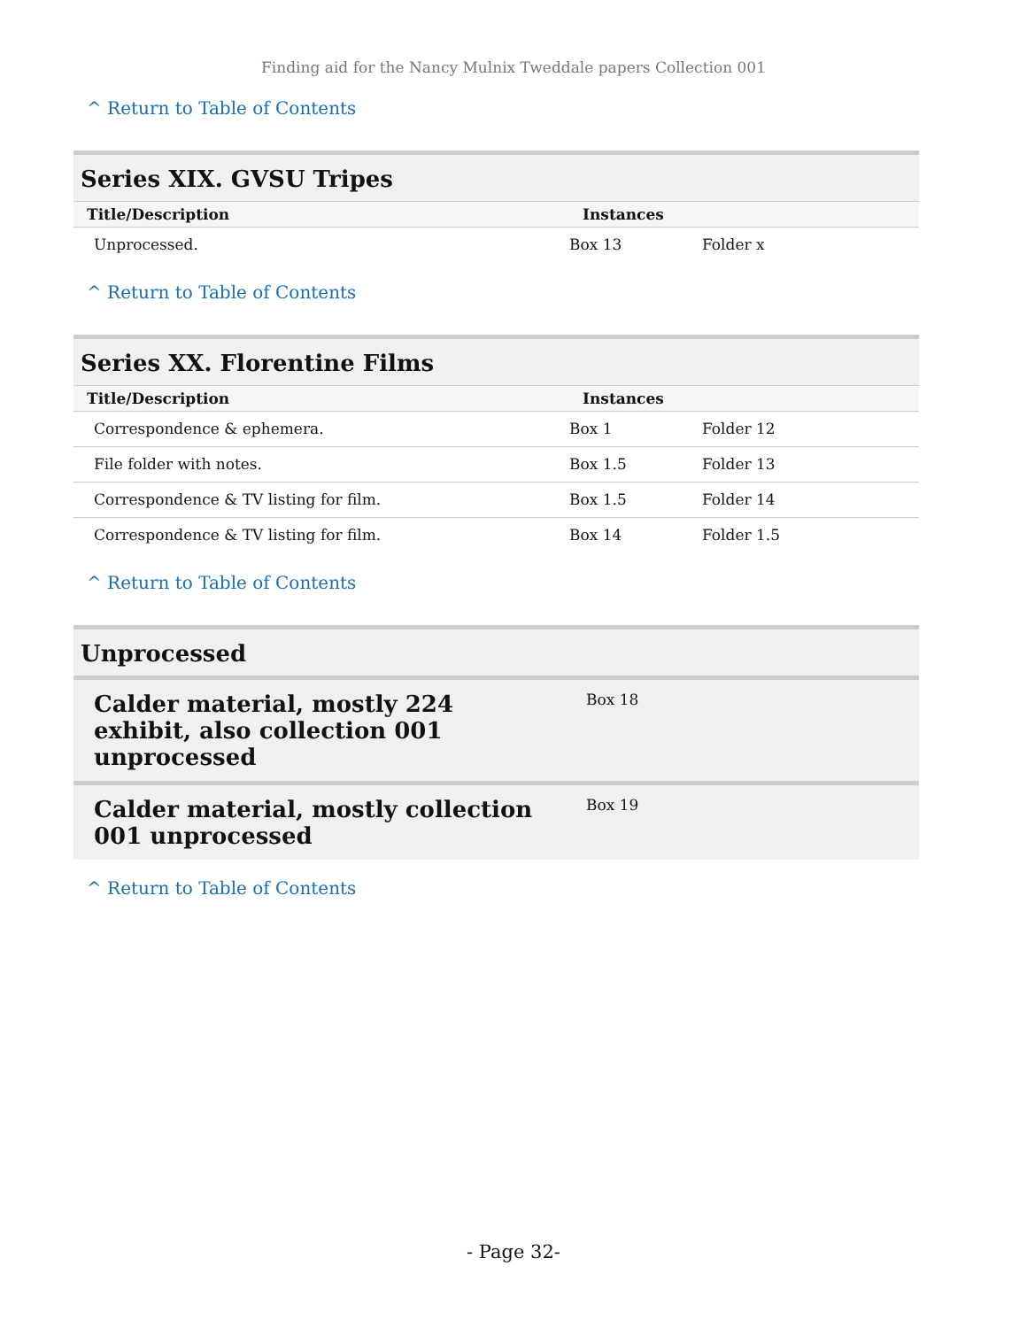Finding aid for the Nancy Mulnix Tweddale papers Collection 001
^ Return to Table of Contents
Series XIX. GVSU Tripes
| Title/Description | Instances | |
| --- | --- | --- |
| Unprocessed. | Box 13 | Folder x |
^ Return to Table of Contents
Series XX. Florentine Films
| Title/Description | Instances | |
| --- | --- | --- |
| Correspondence & ephemera. | Box 1 | Folder 12 |
| File folder with notes. | Box 1.5 | Folder 13 |
| Correspondence & TV listing for film. | Box 1.5 | Folder 14 |
| Correspondence & TV listing for film. | Box 14 | Folder 1.5 |
^ Return to Table of Contents
Unprocessed
| Calder material, mostly 224 exhibit, also collection 001 unprocessed | Box 18 |
| Calder material, mostly collection 001 unprocessed | Box 19 |
^ Return to Table of Contents
- Page 32-